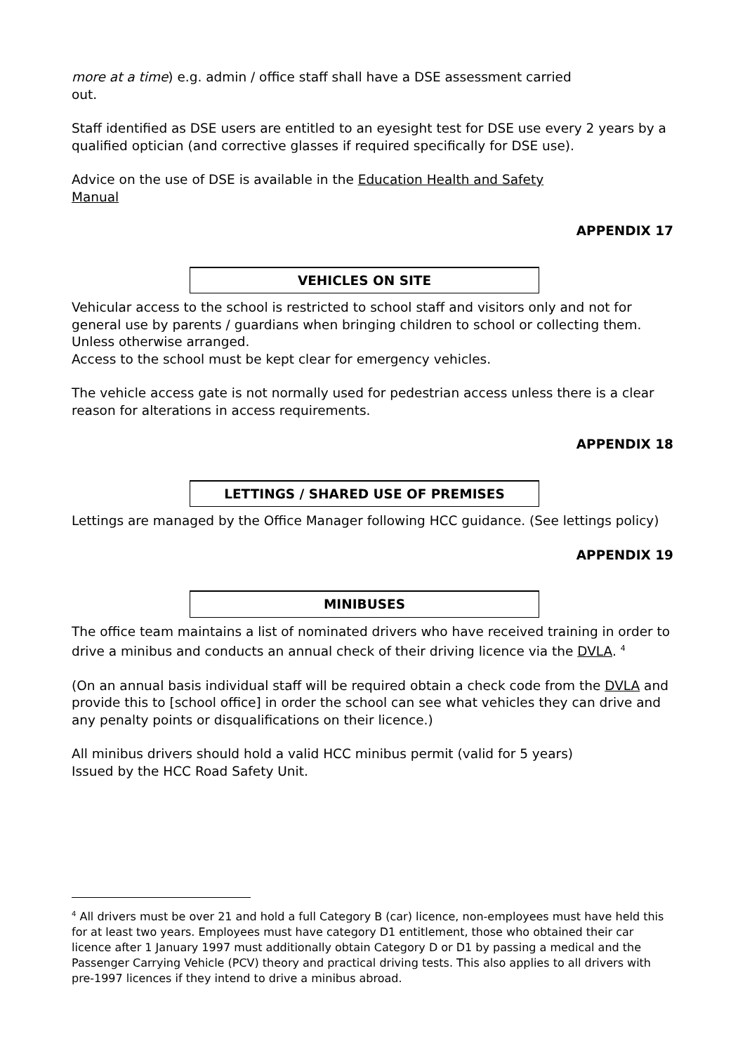more at a time) e.g. admin / office staff shall have a DSE assessment carried out.
Staff identified as DSE users are entitled to an eyesight test for DSE use every 2 years by a qualified optician (and corrective glasses if required specifically for DSE use).
Advice on the use of DSE is available in the Education Health and Safety Manual
APPENDIX 17
VEHICLES ON SITE
Vehicular access to the school is restricted to school staff and visitors only and not for general use by parents / guardians when bringing children to school or collecting them. Unless otherwise arranged.
Access to the school must be kept clear for emergency vehicles.
The vehicle access gate is not normally used for pedestrian access unless there is a clear reason for alterations in access requirements.
APPENDIX 18
LETTINGS / SHARED USE OF PREMISES
Lettings are managed by the Office Manager following HCC guidance. (See lettings policy)
APPENDIX 19
MINIBUSES
The office team maintains a list of nominated drivers who have received training in order to drive a minibus and conducts an annual check of their driving licence via the DVLA. <sup>4</sup>
(On an annual basis individual staff will be required obtain a check code from the DVLA and provide this to [school office] in order the school can see what vehicles they can drive and any penalty points or disqualifications on their licence.)
All minibus drivers should hold a valid HCC minibus permit (valid for 5 years)
Issued by the HCC Road Safety Unit.
<sup>4</sup> All drivers must be over 21 and hold a full Category B (car) licence, non-employees must have held this for at least two years. Employees must have category D1 entitlement, those who obtained their car licence after 1 January 1997 must additionally obtain Category D or D1 by passing a medical and the Passenger Carrying Vehicle (PCV) theory and practical driving tests. This also applies to all drivers with pre-1997 licences if they intend to drive a minibus abroad.